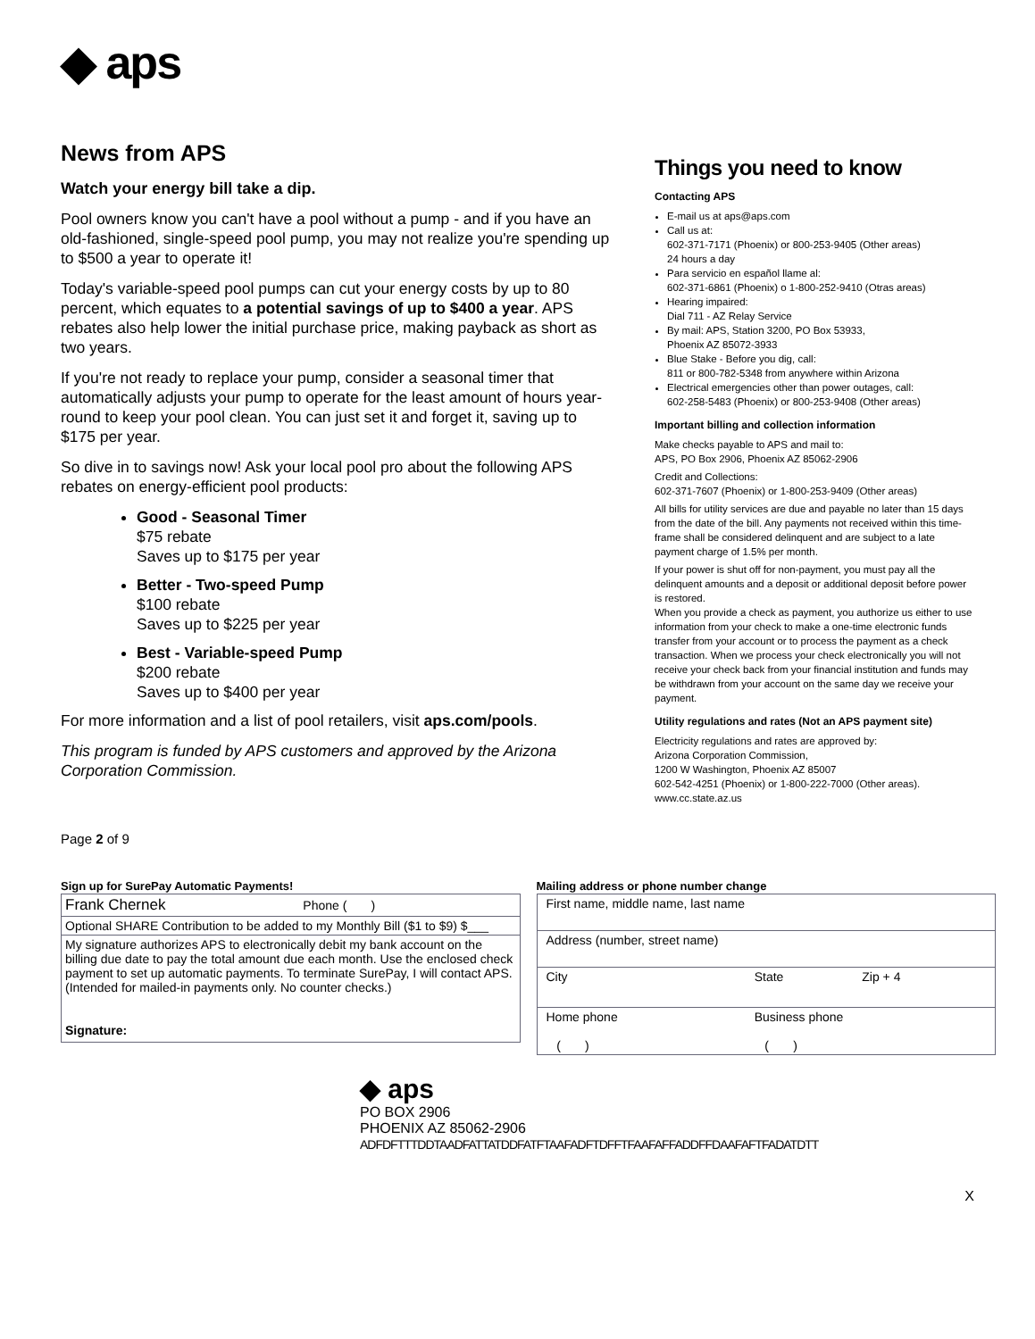◆ aps
News from APS
Watch your energy bill take a dip.
Pool owners know you can't have a pool without a pump - and if you have an old-fashioned, single-speed pool pump, you may not realize you're spending up to $500 a year to operate it!
Today's variable-speed pool pumps can cut your energy costs by up to 80 percent, which equates to a potential savings of up to $400 a year. APS rebates also help lower the initial purchase price, making payback as short as two years.
If you're not ready to replace your pump, consider a seasonal timer that automatically adjusts your pump to operate for the least amount of hours year-round to keep your pool clean. You can just set it and forget it, saving up to $175 per year.
So dive in to savings now! Ask your local pool pro about the following APS rebates on energy-efficient pool products:
Good - Seasonal Timer
$75 rebate
Saves up to $175 per year
Better - Two-speed Pump
$100 rebate
Saves up to $225 per year
Best - Variable-speed Pump
$200 rebate
Saves up to $400 per year
For more information and a list of pool retailers, visit aps.com/pools.
This program is funded by APS customers and approved by the Arizona Corporation Commission.
Page 2 of 9
Things you need to know
Contacting APS
E-mail us at aps@aps.com
Call us at:
602-371-7171 (Phoenix) or 800-253-9405 (Other areas)
24 hours a day
Para servicio en español llame al:
602-371-6861 (Phoenix) o 1-800-252-9410 (Otras areas)
Hearing impaired:
Dial 711 - AZ Relay Service
By mail: APS, Station 3200, PO Box 53933,
Phoenix AZ 85072-3933
Blue Stake - Before you dig, call:
811 or 800-782-5348 from anywhere within Arizona
Electrical emergencies other than power outages, call:
602-258-5483 (Phoenix) or 800-253-9408 (Other areas)
Important billing and collection information
Make checks payable to APS and mail to:
APS, PO Box 2906, Phoenix AZ 85062-2906
Credit and Collections:
602-371-7607 (Phoenix) or 1-800-253-9409 (Other areas)
All bills for utility services are due and payable no later than 15 days from the date of the bill. Any payments not received within this time-frame shall be considered delinquent and are subject to a late payment charge of 1.5% per month.
If your power is shut off for non-payment, you must pay all the delinquent amounts and a deposit or additional deposit before power is restored.
When you provide a check as payment, you authorize us either to use information from your check to make a one-time electronic funds transfer from your account or to process the payment as a check transaction. When we process your check electronically you will not receive your check back from your financial institution and funds may be withdrawn from your account on the same day we receive your payment.
Utility regulations and rates (Not an APS payment site)
Electricity regulations and rates are approved by:
Arizona Corporation Commission,
1200 W Washington, Phoenix AZ 85007
602-542-4251 (Phoenix) or 1-800-222-7000 (Other areas).
www.cc.state.az.us
Sign up for SurePay Automatic Payments!
| Frank Chernek Phone ( ) |
| Optional SHARE Contribution to be added to my Monthly Bill ($1 to $9) $___ |
| My signature authorizes APS to electronically debit my bank account on the billing due date to pay the total amount due each month. Use the enclosed check payment to set up automatic payments. To terminate SurePay, I will contact APS. (Intended for mailed-in payments only. No counter checks.) Signature: |
Mailing address or phone number change
| First name, middle name, last name | | |
| Address (number, street name) | | |
| City | State | Zip + 4 |
| Home phone ( ) | Business phone ( ) | |
◆ aps
PO BOX 2906
PHOENIX AZ 85062-2906
ADFDFTTTDDTAADFATTATDDFATFTAAFADFTDFFTFAAFAFFADDFFDAAFAFTFADATDTT
X